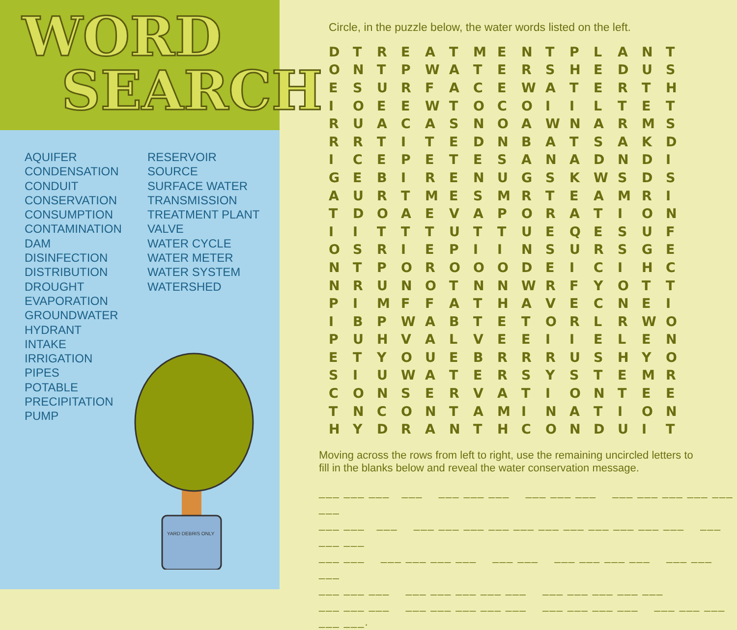WORD
SEARCH
AQUIFER
CONDENSATION
CONDUIT
CONSERVATION
CONSUMPTION
CONTAMINATION
DAM
DISINFECTION
DISTRIBUTION
DROUGHT
EVAPORATION
GROUNDWATER
HYDRANT
INTAKE
IRRIGATION
PIPES
POTABLE
PRECIPITATION
PUMP
RESERVOIR
SOURCE
SURFACE WATER
TRANSMISSION
TREATMENT PLANT
VALVE
WATER CYCLE
WATER METER
WATER SYSTEM
WATERSHED
YARD DEBRIS ONLY
Circle, in the puzzle below, the water words listed on the left.
| D | T | R | E | A | T | M | E | N | T | P | L | A | N | T |
| O | N | T | P | W | A | T | E | R | S | H | E | D | U | S |
| E | S | U | R | F | A | C | E | W | A | T | E | R | T | H |
| I | O | E | E | W | T | O | C | O | I | I | L | T | E | T |
| R | U | A | C | A | S | N | O | A | W | N | A | R | M | S |
| R | R | T | I | T | E | D | N | B | A | T | S | A | K | D |
| I | C | E | P | E | T | E | S | A | N | A | D | N | D | I |
| G | E | B | I | R | E | N | U | G | S | K | W | S | D | S |
| A | U | R | T | M | E | S | M | R | T | E | A | M | R | I |
| T | D | O | A | E | V | A | P | O | R | A | T | I | O | N |
| I | I | T | T | T | U | T | T | U | E | Q | E | S | U | F |
| O | S | R | I | E | P | I | I | N | S | U | R | S | G | E |
| N | T | P | O | R | O | O | O | D | E | I | C | I | H | C |
| N | R | U | N | O | T | N | N | W | R | F | Y | O | T | T |
| P | I | M | F | F | A | T | H | A | V | E | C | N | E | I |
| I | B | P | W | A | B | T | E | T | O | R | L | R | W | O |
| P | U | H | V | A | L | V | E | E | I | I | E | L | E | N |
| E | T | Y | O | U | E | B | R | R | R | U | S | H | Y | O |
| S | I | U | W | A | T | E | R | S | Y | S | T | E | M | R |
| C | O | N | S | E | R | V | A | T | I | O | N | T | E | E |
| T | N | C | O | N | T | A | M | I | N | A | T | I | O | N |
| H | Y | D | R | A | N | T | H | C | O | N | D | U | I | T |
Moving across the rows from left to right, use the remaining uncircled letters to fill in the blanks below and reveal the water conservation message.
___ ___ ___ ___ ___ ___ ___ ___ ___ ___ ___ ___ ___ ___ ___ ___
___ ___ ___ ___ ___ ___ ___ ___ ___ ___ ___ ___ ___ ___ ___ ___ ___
___ ___ ___ ___ ___ ___ ___ ___ ___ ___ ___ ___ ___ ___ ___
___ ___ ___ ___ ___ ___ ___ ___ ___ ___ ___ ___ ___
___ ___ ___ ___ ___ ___ ___ ___ ___ ___ ___ ___ ___ ___ ___ ___ ___.